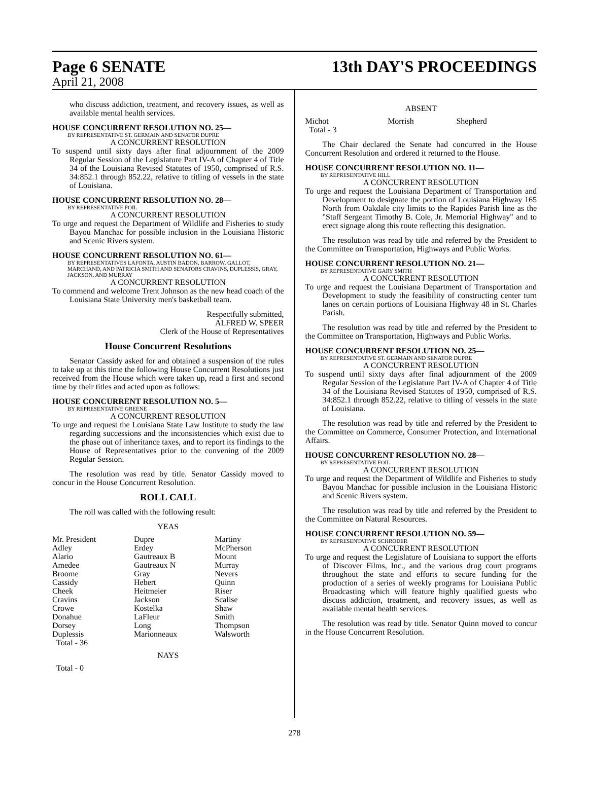Page 6 SENATE 13th DAY'S PROCEEDINGS
April 21, 2008
who discuss addiction, treatment, and recovery issues, as well as available mental health services.
HOUSE CONCURRENT RESOLUTION NO. 25—
BY REPRESENTATIVE ST. GERMAIN AND SENATOR DUPRE
A CONCURRENT RESOLUTION
To suspend until sixty days after final adjournment of the 2009 Regular Session of the Legislature Part IV-A of Chapter 4 of Title 34 of the Louisiana Revised Statutes of 1950, comprised of R.S. 34:852.1 through 852.22, relative to titling of vessels in the state of Louisiana.
HOUSE CONCURRENT RESOLUTION NO. 28—
BY REPRESENTATIVE FOIL
A CONCURRENT RESOLUTION
To urge and request the Department of Wildlife and Fisheries to study Bayou Manchac for possible inclusion in the Louisiana Historic and Scenic Rivers system.
HOUSE CONCURRENT RESOLUTION NO. 61—
BY REPRESENTATIVES LAFONTA, AUSTIN BADON, BARROW, GALLOT, MARCHAND, AND PATRICIA SMITH AND SENATORS CRAVINS, DUPLESSIS, GRAY, JACKSON, AND MURRAY
A CONCURRENT RESOLUTION
To commend and welcome Trent Johnson as the new head coach of the Louisiana State University men's basketball team.
Respectfully submitted,
ALFRED W. SPEER
Clerk of the House of Representatives
House Concurrent Resolutions
Senator Cassidy asked for and obtained a suspension of the rules to take up at this time the following House Concurrent Resolutions just received from the House which were taken up, read a first and second time by their titles and acted upon as follows:
HOUSE CONCURRENT RESOLUTION NO. 5—
BY REPRESENTATIVE GREENE
A CONCURRENT RESOLUTION
To urge and request the Louisiana State Law Institute to study the law regarding successions and the inconsistencies which exist due to the phase out of inheritance taxes, and to report its findings to the House of Representatives prior to the convening of the 2009 Regular Session.
The resolution was read by title. Senator Cassidy moved to concur in the House Concurrent Resolution.
ROLL CALL
The roll was called with the following result:
YEAS
| Mr. President | Dupre | Martiny |
| Adley | Erdey | McPherson |
| Alario | Gautreaux B | Mount |
| Amedee | Gautreaux N | Murray |
| Broome | Gray | Nevers |
| Cassidy | Hebert | Quinn |
| Cheek | Heitmeier | Riser |
| Cravins | Jackson | Scalise |
| Crowe | Kostelka | Shaw |
| Donahue | LaFleur | Smith |
| Dorsey | Long | Thompson |
| Duplessis | Marionneaux | Walsworth |
| Total - 36 | | |
NAYS
Total - 0
ABSENT
| Michot | Morrish | Shepherd |
| Total - 3 | | |
The Chair declared the Senate had concurred in the House Concurrent Resolution and ordered it returned to the House.
HOUSE CONCURRENT RESOLUTION NO. 11—
BY REPRESENTATIVE HILL
A CONCURRENT RESOLUTION
To urge and request the Louisiana Department of Transportation and Development to designate the portion of Louisiana Highway 165 North from Oakdale city limits to the Rapides Parish line as the "Staff Sergeant Timothy B. Cole, Jr. Memorial Highway" and to erect signage along this route reflecting this designation.
The resolution was read by title and referred by the President to the Committee on Transportation, Highways and Public Works.
HOUSE CONCURRENT RESOLUTION NO. 21—
BY REPRESENTATIVE GARY SMITH
A CONCURRENT RESOLUTION
To urge and request the Louisiana Department of Transportation and Development to study the feasibility of constructing center turn lanes on certain portions of Louisiana Highway 48 in St. Charles Parish.
The resolution was read by title and referred by the President to the Committee on Transportation, Highways and Public Works.
HOUSE CONCURRENT RESOLUTION NO. 25—
BY REPRESENTATIVE ST. GERMAIN AND SENATOR DUPRE
A CONCURRENT RESOLUTION
To suspend until sixty days after final adjournment of the 2009 Regular Session of the Legislature Part IV-A of Chapter 4 of Title 34 of the Louisiana Revised Statutes of 1950, comprised of R.S. 34:852.1 through 852.22, relative to titling of vessels in the state of Louisiana.
The resolution was read by title and referred by the President to the Committee on Commerce, Consumer Protection, and International Affairs.
HOUSE CONCURRENT RESOLUTION NO. 28—
BY REPRESENTATIVE FOIL
A CONCURRENT RESOLUTION
To urge and request the Department of Wildlife and Fisheries to study Bayou Manchac for possible inclusion in the Louisiana Historic and Scenic Rivers system.
The resolution was read by title and referred by the President to the Committee on Natural Resources.
HOUSE CONCURRENT RESOLUTION NO. 59—
BY REPRESENTATIVE SCHRODER
A CONCURRENT RESOLUTION
To urge and request the Legislature of Louisiana to support the efforts of Discover Films, Inc., and the various drug court programs throughout the state and efforts to secure funding for the production of a series of weekly programs for Louisiana Public Broadcasting which will feature highly qualified guests who discuss addiction, treatment, and recovery issues, as well as available mental health services.
The resolution was read by title. Senator Quinn moved to concur in the House Concurrent Resolution.
278